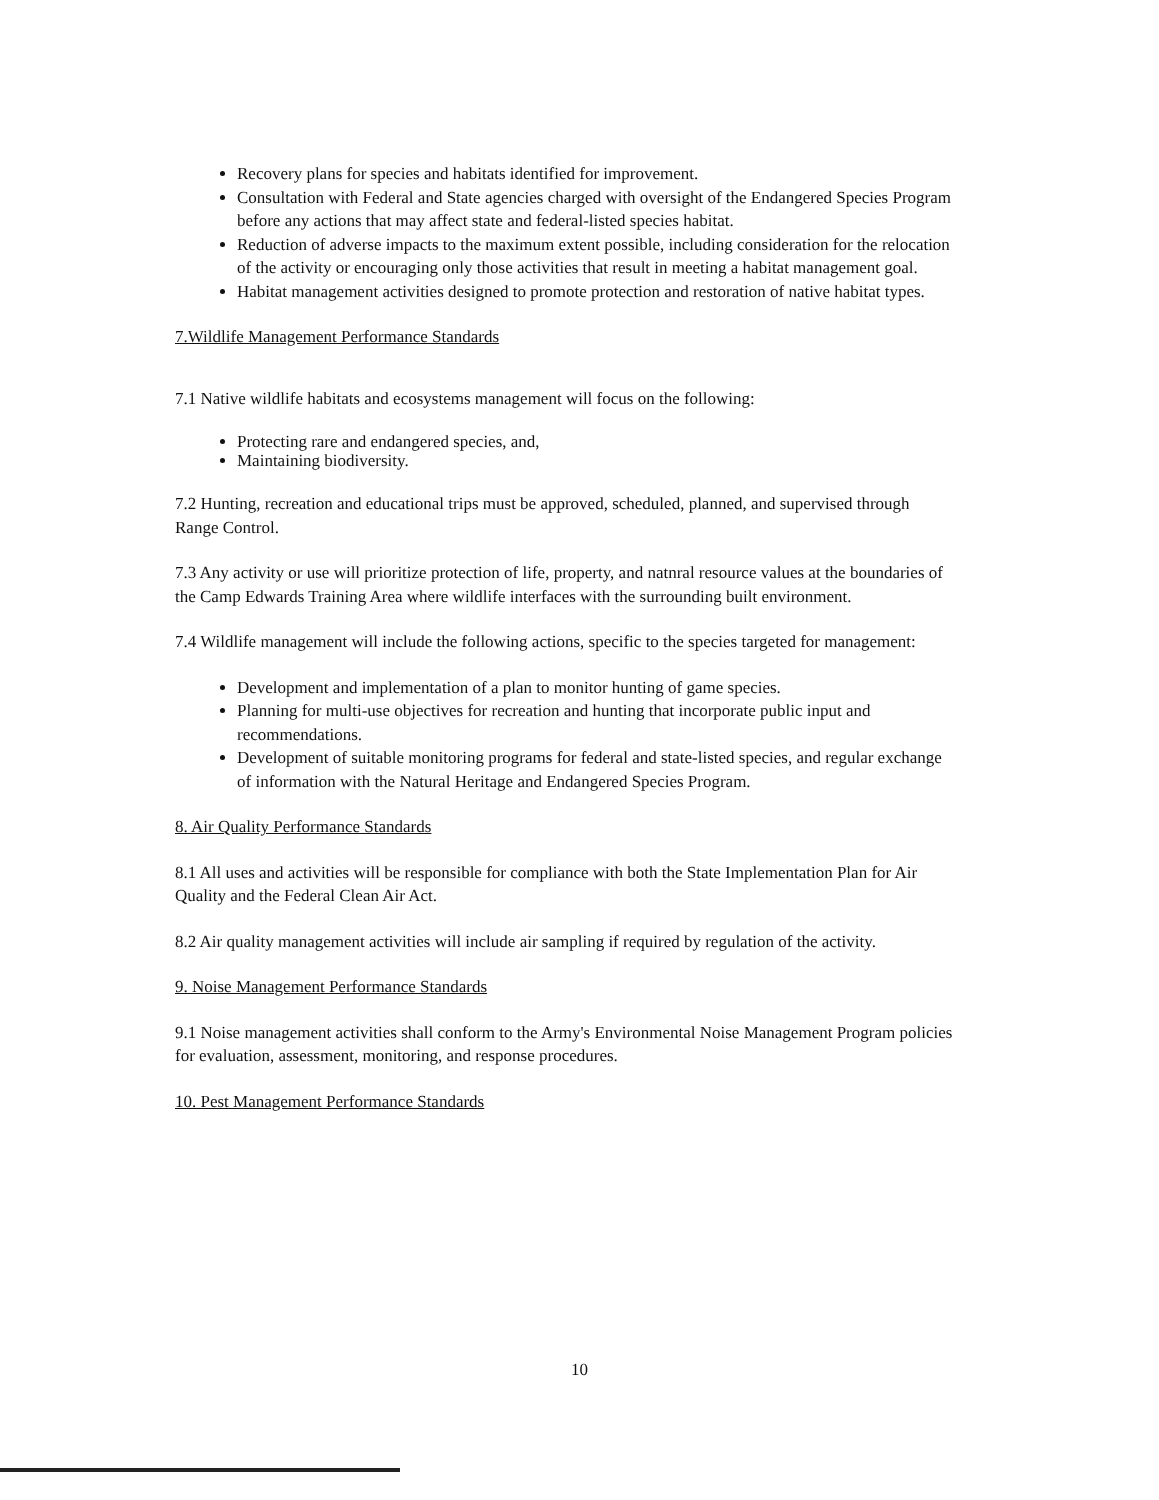Recovery plans for species and habitats identified for improvement.
Consultation with Federal and State agencies charged with oversight of the Endangered Species Program before any actions that may affect state and federal-listed species habitat.
Reduction of adverse impacts to the maximum extent possible, including consideration for the relocation of the activity or encouraging only those activities that result in meeting a habitat management goal.
Habitat management activities designed to promote protection and restoration of native habitat types.
7.Wildlife Management Performance Standards
7.1 Native wildlife habitats and ecosystems management will focus on the following:
Protecting rare and endangered species, and,
Maintaining biodiversity.
7.2 Hunting, recreation and educational trips must be approved, scheduled, planned, and supervised through Range Control.
7.3 Any activity or use will prioritize protection of life, property, and natnral resource values at the boundaries of the Camp Edwards Training Area where wildlife interfaces with the surrounding built environment.
7.4 Wildlife management will include the following actions, specific to the species targeted for management:
Development and implementation of a plan to monitor hunting of game species.
Planning for multi-use objectives for recreation and hunting that incorporate public input and recommendations.
Development of suitable monitoring programs for federal and state-listed species, and regular exchange of information with the Natural Heritage and Endangered Species Program.
8. Air Quality Performance Standards
8.1 All uses and activities will be responsible for compliance with both the State Implementation Plan for Air Quality and the Federal Clean Air Act.
8.2 Air quality management activities will include air sampling if required by regulation of the activity.
9. Noise Management Performance Standards
9.1 Noise management activities shall conform to the Army's Environmental Noise Management Program policies for evaluation, assessment, monitoring, and response procedures.
10. Pest Management Performance Standards
10